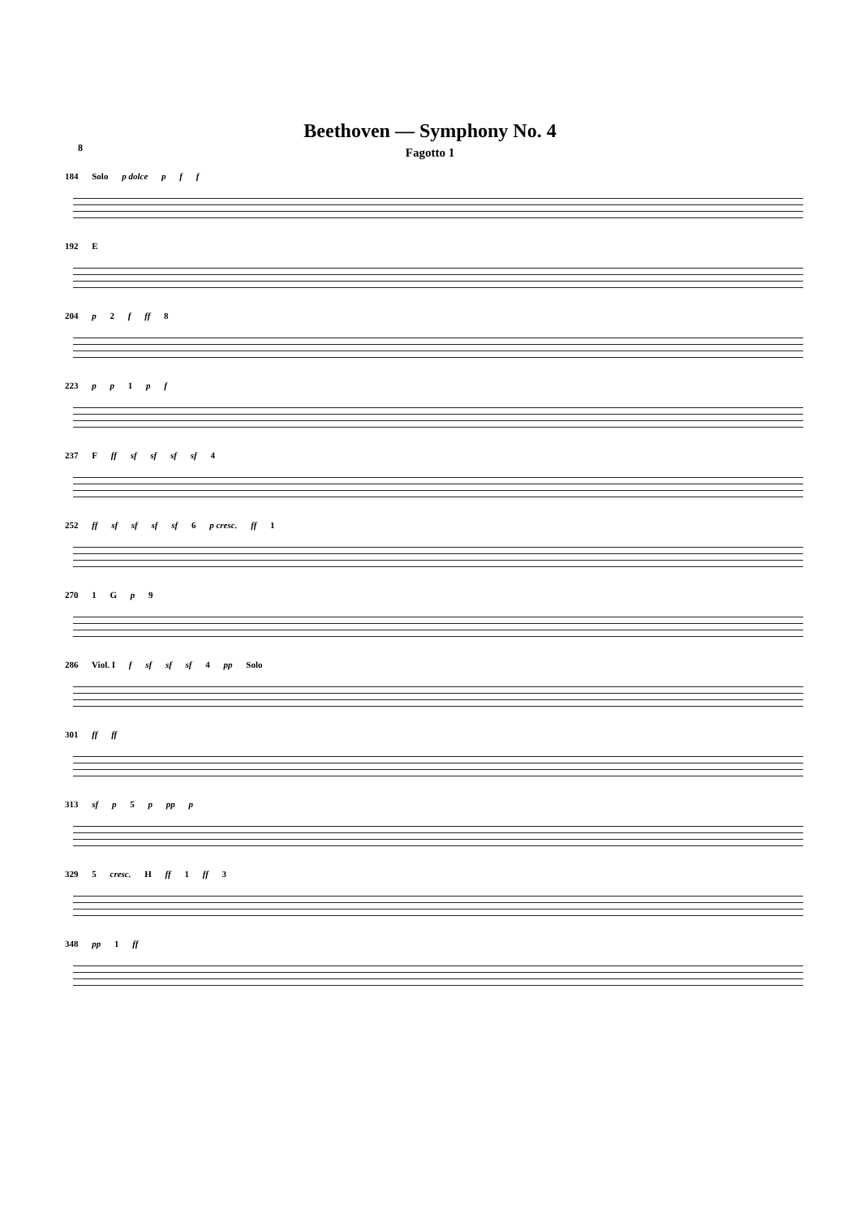Beethoven — Symphony No. 4
8
Fagotto 1
184 Solo p dolce p f f
192 E
204 p 2 f ff 8
223 p p 1 p f
237 F ff sf sf sf sf 4
252 ff sf sf sf sf 6 p cresc. ff 1
270 1 G p 9
286 Viol. I f sf sf sf 4 pp Solo
301 ff ff
313 sf p 5 p pp p
329 5 cresc. H ff 1 ff 3
348 pp 1 ff